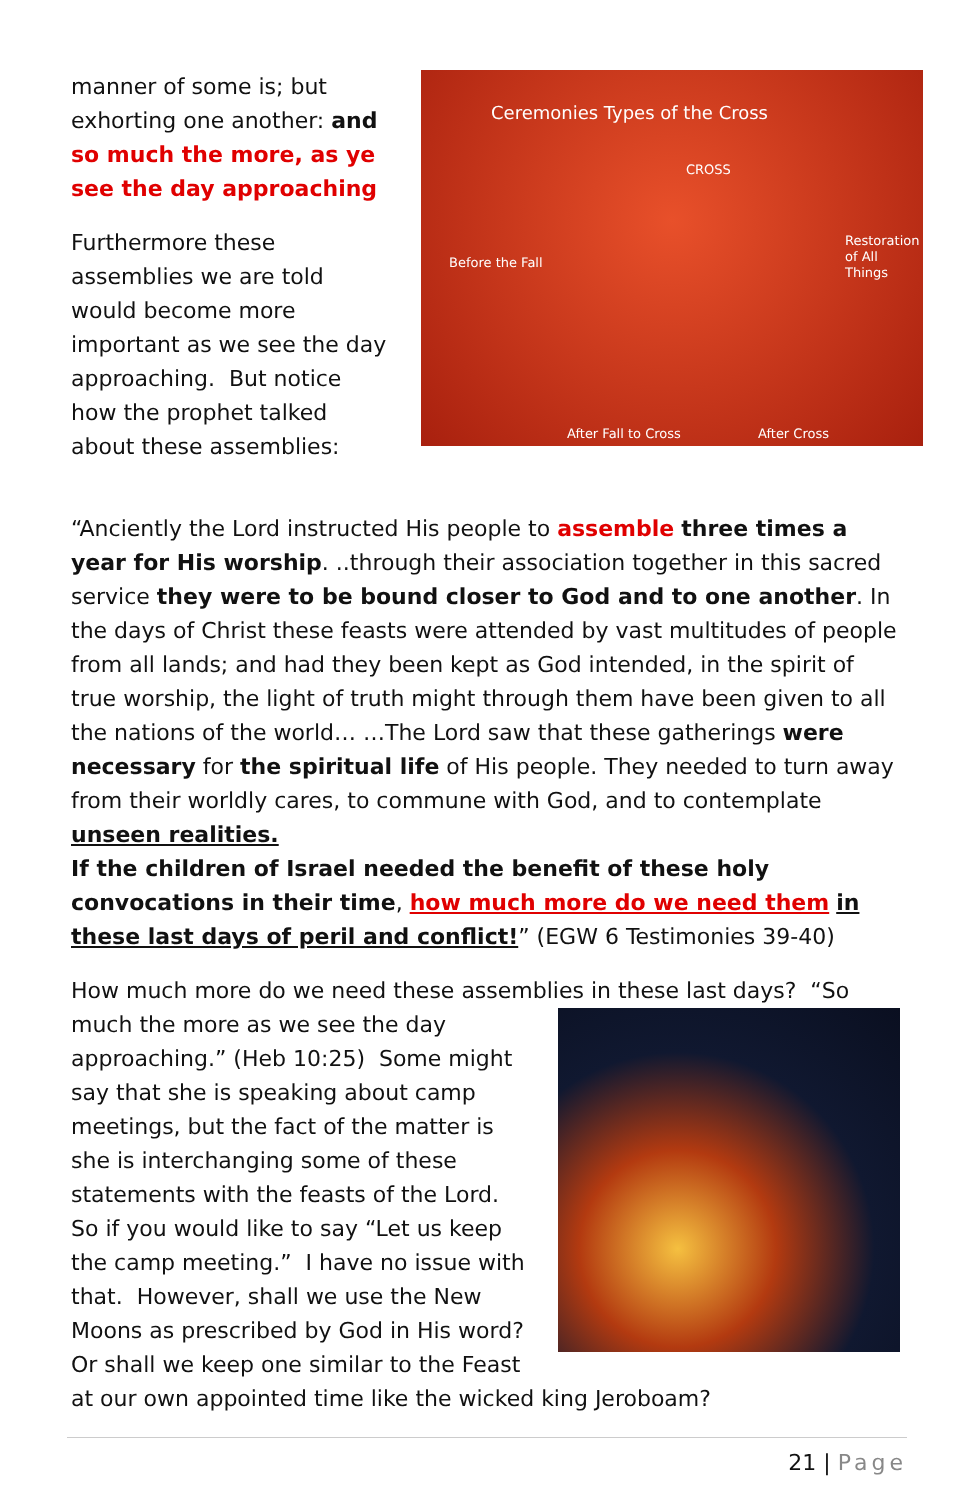manner of some is; but exhorting one another: and so much the more, as ye see the day approaching
Furthermore these assemblies we are told would become more important as we see the day approaching. But notice how the prophet talked about these assemblies:
Ceremonies Types of the Cross
CROSS
Before the Fall
Restoration of All Things
After Fall to Cross After Cross
“Anciently the Lord instructed His people to assemble three times a year for His worship. ..through their association together in this sacred service they were to be bound closer to God and to one another. In the days of Christ these feasts were attended by vast multitudes of people from all lands; and had they been kept as God intended, in the spirit of true worship, the light of truth might through them have been given to all the nations of the world… …The Lord saw that these gatherings were necessary for the spiritual life of His people. They needed to turn away from their worldly cares, to commune with God, and to contemplate unseen realities.
If the children of Israel needed the benefit of these holy convocations in their time, how much more do we need them in these last days of peril and conflict!” (EGW 6 Testimonies 39-40)
How much more do we need these assemblies in these last days? “So much
the more as we see the day approaching.” (Heb 10:25) Some might say that she is speaking about camp meetings, but the fact of the matter is she is interchanging some of these statements with the feasts of the Lord. So if you would like to say “Let us keep the camp meeting.” I have no issue with that. However, shall we use the New Moons as prescribed by God in His word? Or shall we keep one similar to the Feast at our own appointed time like the wicked king Jeroboam?
21 | Page